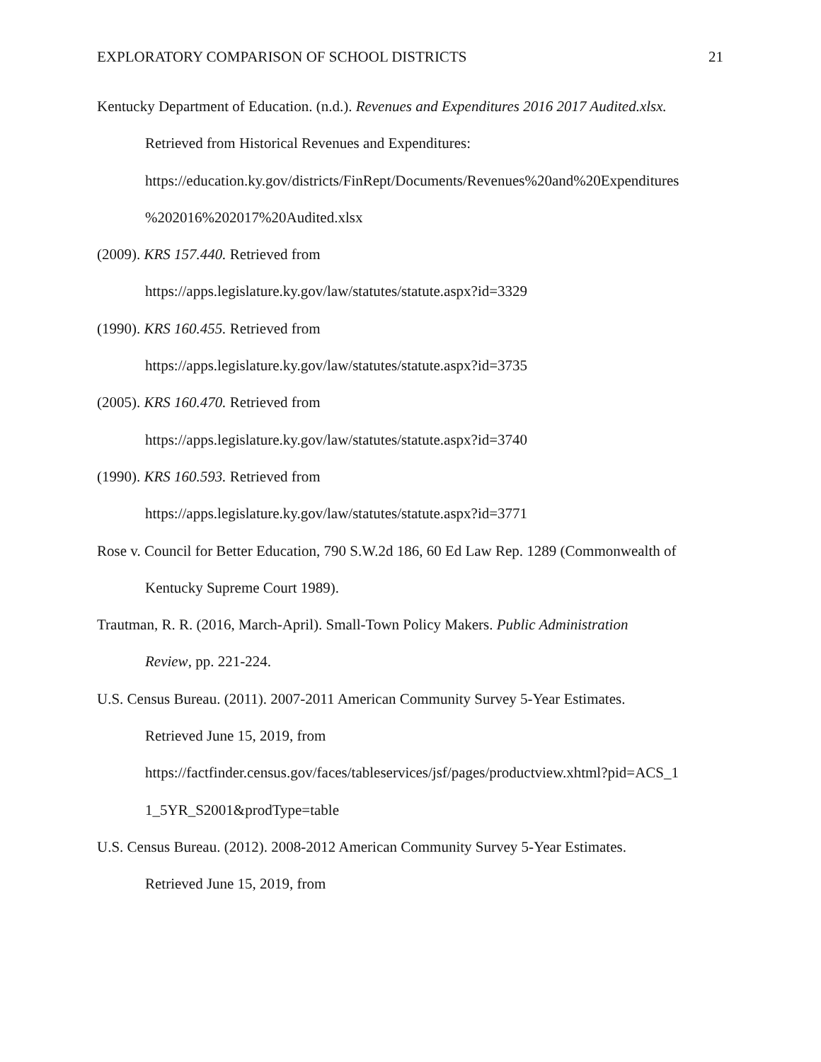EXPLORATORY COMPARISON OF SCHOOL DISTRICTS 21
Kentucky Department of Education. (n.d.). Revenues and Expenditures 2016 2017 Audited.xlsx.
Retrieved from Historical Revenues and Expenditures:
https://education.ky.gov/districts/FinRept/Documents/Revenues%20and%20Expenditures
%202016%202017%20Audited.xlsx
(2009). KRS 157.440. Retrieved from
https://apps.legislature.ky.gov/law/statutes/statute.aspx?id=3329
(1990). KRS 160.455. Retrieved from
https://apps.legislature.ky.gov/law/statutes/statute.aspx?id=3735
(2005). KRS 160.470. Retrieved from
https://apps.legislature.ky.gov/law/statutes/statute.aspx?id=3740
(1990). KRS 160.593. Retrieved from
https://apps.legislature.ky.gov/law/statutes/statute.aspx?id=3771
Rose v. Council for Better Education, 790 S.W.2d 186, 60 Ed Law Rep. 1289 (Commonwealth of
Kentucky Supreme Court 1989).
Trautman, R. R. (2016, March-April). Small-Town Policy Makers. Public Administration
Review, pp. 221-224.
U.S. Census Bureau. (2011). 2007-2011 American Community Survey 5-Year Estimates.
Retrieved June 15, 2019, from
https://factfinder.census.gov/faces/tableservices/jsf/pages/productview.xhtml?pid=ACS_1
1_5YR_S2001&prodType=table
U.S. Census Bureau. (2012). 2008-2012 American Community Survey 5-Year Estimates.
Retrieved June 15, 2019, from